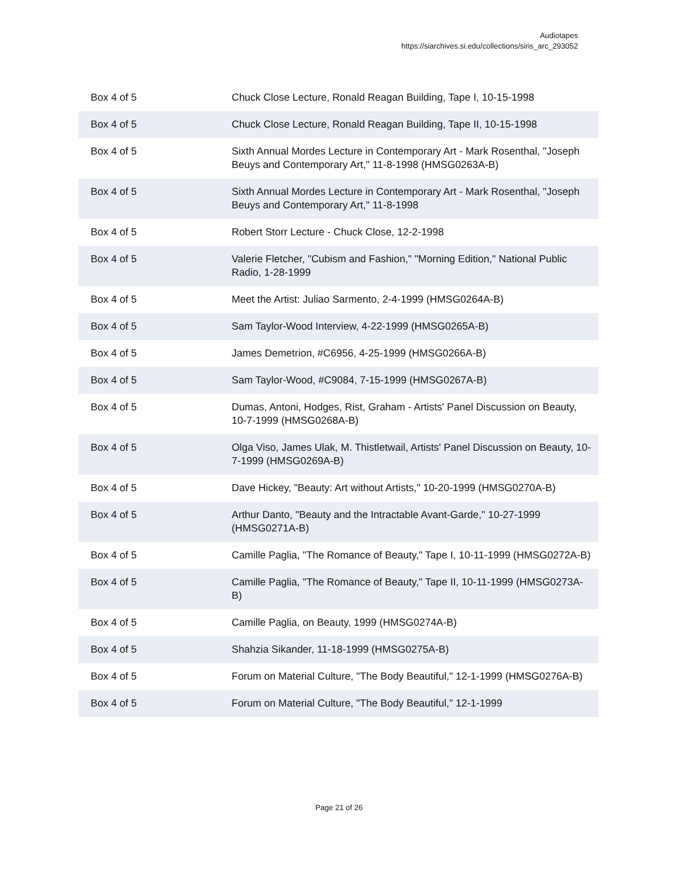Audiotapes
https://siarchives.si.edu/collections/siris_arc_293052
| Box 4 of 5 | Chuck Close Lecture, Ronald Reagan Building, Tape I, 10-15-1998 |
| Box 4 of 5 | Chuck Close Lecture, Ronald Reagan Building, Tape II, 10-15-1998 |
| Box 4 of 5 | Sixth Annual Mordes Lecture in Contemporary Art - Mark Rosenthal, "Joseph Beuys and Contemporary Art," 11-8-1998 (HMSG0263A-B) |
| Box 4 of 5 | Sixth Annual Mordes Lecture in Contemporary Art - Mark Rosenthal, "Joseph Beuys and Contemporary Art," 11-8-1998 |
| Box 4 of 5 | Robert Storr Lecture - Chuck Close, 12-2-1998 |
| Box 4 of 5 | Valerie Fletcher, "Cubism and Fashion," "Morning Edition," National Public Radio, 1-28-1999 |
| Box 4 of 5 | Meet the Artist: Juliao Sarmento, 2-4-1999 (HMSG0264A-B) |
| Box 4 of 5 | Sam Taylor-Wood Interview, 4-22-1999 (HMSG0265A-B) |
| Box 4 of 5 | James Demetrion, #C6956, 4-25-1999 (HMSG0266A-B) |
| Box 4 of 5 | Sam Taylor-Wood, #C9084, 7-15-1999 (HMSG0267A-B) |
| Box 4 of 5 | Dumas, Antoni, Hodges, Rist, Graham - Artists' Panel Discussion on Beauty, 10-7-1999 (HMSG0268A-B) |
| Box 4 of 5 | Olga Viso, James Ulak, M. Thistletwail, Artists' Panel Discussion on Beauty, 10-7-1999 (HMSG0269A-B) |
| Box 4 of 5 | Dave Hickey, "Beauty: Art without Artists," 10-20-1999 (HMSG0270A-B) |
| Box 4 of 5 | Arthur Danto, "Beauty and the Intractable Avant-Garde," 10-27-1999 (HMSG0271A-B) |
| Box 4 of 5 | Camille Paglia, "The Romance of Beauty," Tape I, 10-11-1999 (HMSG0272A-B) |
| Box 4 of 5 | Camille Paglia, "The Romance of Beauty," Tape II, 10-11-1999 (HMSG0273A-B) |
| Box 4 of 5 | Camille Paglia, on Beauty, 1999 (HMSG0274A-B) |
| Box 4 of 5 | Shahzia Sikander, 11-18-1999 (HMSG0275A-B) |
| Box 4 of 5 | Forum on Material Culture, "The Body Beautiful," 12-1-1999 (HMSG0276A-B) |
| Box 4 of 5 | Forum on Material Culture, "The Body Beautiful," 12-1-1999 |
Page 21 of 26